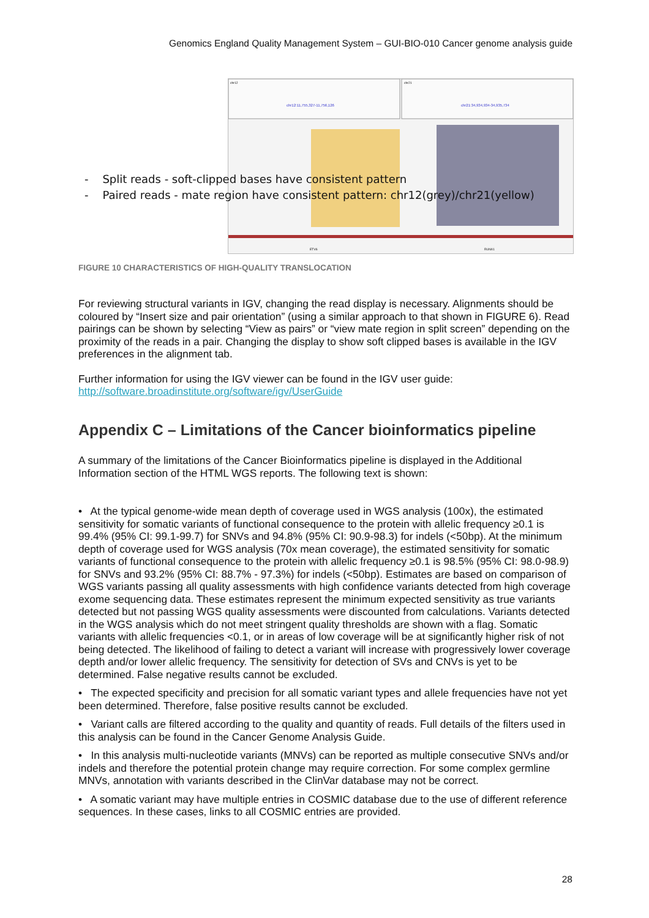Genomics England Quality Management System – GUI-BIO-010 Cancer genome analysis guide
chr12
chr21
chr12:11,755,327-11,756,126
chr21:34,934,934-34,935,734
ETV6
RUNX1
- Split reads - soft-clipped bases have consistent pattern
- Paired reads - mate region have consistent pattern: chr12(grey)/chr21(yellow)
FIGURE 10 CHARACTERISTICS OF HIGH-QUALITY TRANSLOCATION
For reviewing structural variants in IGV, changing the read display is necessary. Alignments should be coloured by “Insert size and pair orientation” (using a similar approach to that shown in FIGURE 6). Read pairings can be shown by selecting “View as pairs” or “view mate region in split screen” depending on the proximity of the reads in a pair. Changing the display to show soft clipped bases is available in the IGV preferences in the alignment tab.
Further information for using the IGV viewer can be found in the IGV user guide:
http://software.broadinstitute.org/software/igv/UserGuide
Appendix C – Limitations of the Cancer bioinformatics pipeline
A summary of the limitations of the Cancer Bioinformatics pipeline is displayed in the Additional Information section of the HTML WGS reports. The following text is shown:
• At the typical genome-wide mean depth of coverage used in WGS analysis (100x), the estimated sensitivity for somatic variants of functional consequence to the protein with allelic frequency ≥0.1 is 99.4% (95% CI: 99.1-99.7) for SNVs and 94.8% (95% CI: 90.9-98.3) for indels (<50bp). At the minimum depth of coverage used for WGS analysis (70x mean coverage), the estimated sensitivity for somatic variants of functional consequence to the protein with allelic frequency ≥0.1 is 98.5% (95% CI: 98.0-98.9) for SNVs and 93.2% (95% CI: 88.7% - 97.3%) for indels (<50bp). Estimates are based on comparison of WGS variants passing all quality assessments with high confidence variants detected from high coverage exome sequencing data. These estimates represent the minimum expected sensitivity as true variants detected but not passing WGS quality assessments were discounted from calculations. Variants detected in the WGS analysis which do not meet stringent quality thresholds are shown with a flag. Somatic variants with allelic frequencies <0.1, or in areas of low coverage will be at significantly higher risk of not being detected. The likelihood of failing to detect a variant will increase with progressively lower coverage depth and/or lower allelic frequency. The sensitivity for detection of SVs and CNVs is yet to be determined. False negative results cannot be excluded.
• The expected specificity and precision for all somatic variant types and allele frequencies have not yet been determined. Therefore, false positive results cannot be excluded.
• Variant calls are filtered according to the quality and quantity of reads. Full details of the filters used in this analysis can be found in the Cancer Genome Analysis Guide.
• In this analysis multi-nucleotide variants (MNVs) can be reported as multiple consecutive SNVs and/or indels and therefore the potential protein change may require correction. For some complex germline MNVs, annotation with variants described in the ClinVar database may not be correct.
• A somatic variant may have multiple entries in COSMIC database due to the use of different reference sequences. In these cases, links to all COSMIC entries are provided.
28